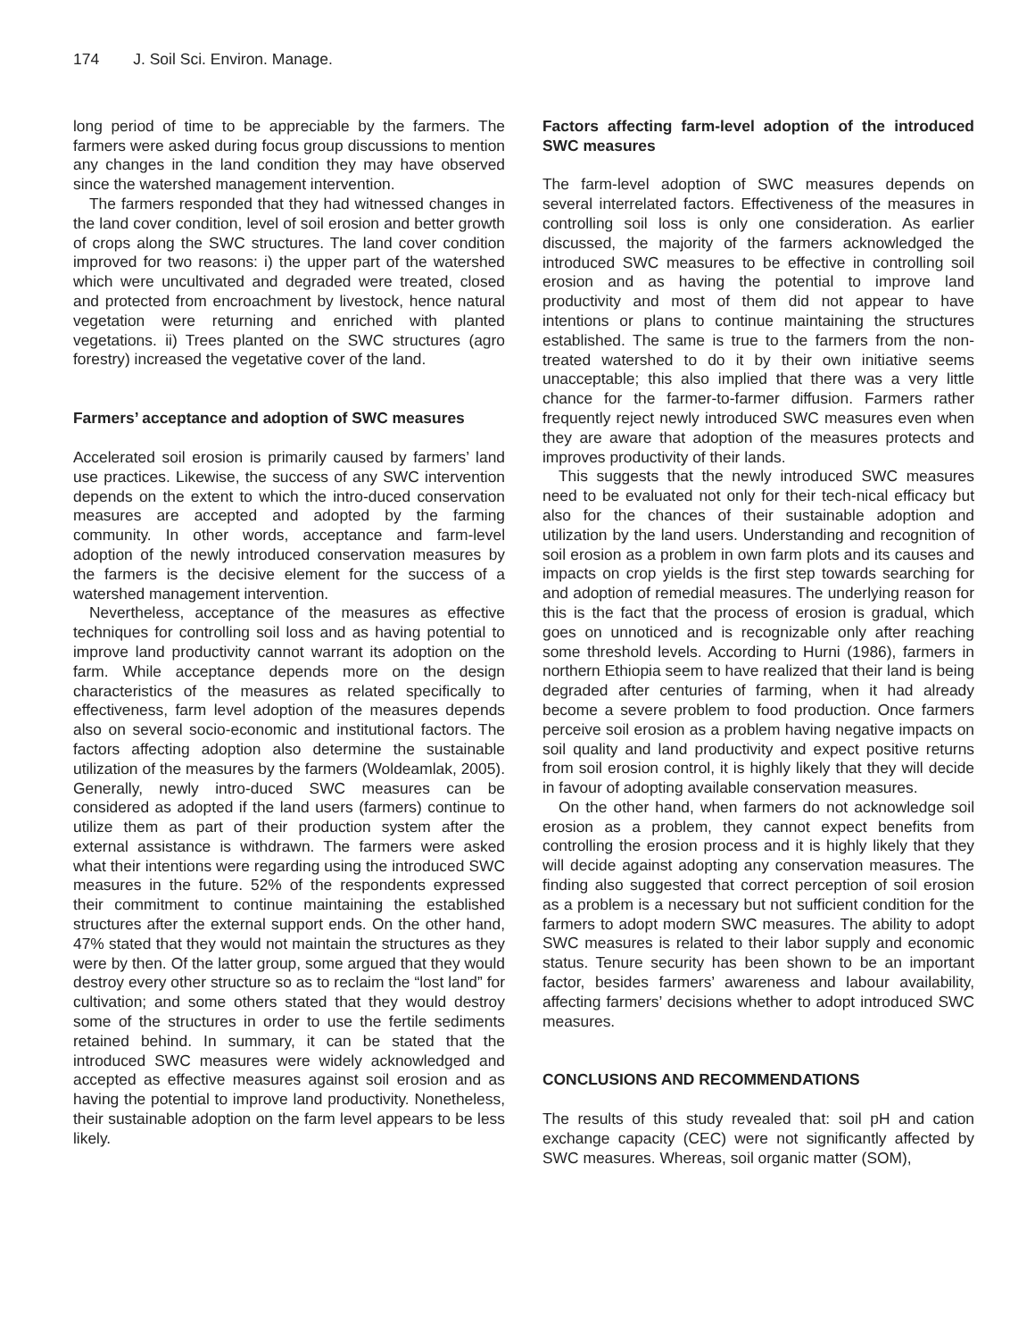174 J. Soil Sci. Environ. Manage.
long period of time to be appreciable by the farmers. The farmers were asked during focus group discussions to mention any changes in the land condition they may have observed since the watershed management intervention.
The farmers responded that they had witnessed changes in the land cover condition, level of soil erosion and better growth of crops along the SWC structures. The land cover condition improved for two reasons: i) the upper part of the watershed which were uncultivated and degraded were treated, closed and protected from encroachment by livestock, hence natural vegetation were returning and enriched with planted vegetations. ii) Trees planted on the SWC structures (agro forestry) increased the vegetative cover of the land.
Farmers’ acceptance and adoption of SWC measures
Accelerated soil erosion is primarily caused by farmers’ land use practices. Likewise, the success of any SWC intervention depends on the extent to which the intro-duced conservation measures are accepted and adopted by the farming community. In other words, acceptance and farm-level adoption of the newly introduced conservation measures by the farmers is the decisive element for the success of a watershed management intervention.
Nevertheless, acceptance of the measures as effective techniques for controlling soil loss and as having potential to improve land productivity cannot warrant its adoption on the farm. While acceptance depends more on the design characteristics of the measures as related specifically to effectiveness, farm level adoption of the measures depends also on several socio-economic and institutional factors. The factors affecting adoption also determine the sustainable utilization of the measures by the farmers (Woldeamlak, 2005). Generally, newly intro-duced SWC measures can be considered as adopted if the land users (farmers) continue to utilize them as part of their production system after the external assistance is withdrawn. The farmers were asked what their intentions were regarding using the introduced SWC measures in the future. 52% of the respondents expressed their commitment to continue maintaining the established structures after the external support ends. On the other hand, 47% stated that they would not maintain the structures as they were by then. Of the latter group, some argued that they would destroy every other structure so as to reclaim the “lost land” for cultivation; and some others stated that they would destroy some of the structures in order to use the fertile sediments retained behind. In summary, it can be stated that the introduced SWC measures were widely acknowledged and accepted as effective measures against soil erosion and as having the potential to improve land productivity. Nonetheless, their sustainable adoption on the farm level appears to be less likely.
Factors affecting farm-level adoption of the introduced SWC measures
The farm-level adoption of SWC measures depends on several interrelated factors. Effectiveness of the measures in controlling soil loss is only one consideration. As earlier discussed, the majority of the farmers acknowledged the introduced SWC measures to be effective in controlling soil erosion and as having the potential to improve land productivity and most of them did not appear to have intentions or plans to continue maintaining the structures established. The same is true to the farmers from the non-treated watershed to do it by their own initiative seems unacceptable; this also implied that there was a very little chance for the farmer-to-farmer diffusion. Farmers rather frequently reject newly introduced SWC measures even when they are aware that adoption of the measures protects and improves productivity of their lands.
This suggests that the newly introduced SWC measures need to be evaluated not only for their tech-nical efficacy but also for the chances of their sustainable adoption and utilization by the land users. Understanding and recognition of soil erosion as a problem in own farm plots and its causes and impacts on crop yields is the first step towards searching for and adoption of remedial measures. The underlying reason for this is the fact that the process of erosion is gradual, which goes on unnoticed and is recognizable only after reaching some threshold levels. According to Hurni (1986), farmers in northern Ethiopia seem to have realized that their land is being degraded after centuries of farming, when it had already become a severe problem to food production. Once farmers perceive soil erosion as a problem having negative impacts on soil quality and land productivity and expect positive returns from soil erosion control, it is highly likely that they will decide in favour of adopting available conservation measures.
On the other hand, when farmers do not acknowledge soil erosion as a problem, they cannot expect benefits from controlling the erosion process and it is highly likely that they will decide against adopting any conservation measures. The finding also suggested that correct perception of soil erosion as a problem is a necessary but not sufficient condition for the farmers to adopt modern SWC measures. The ability to adopt SWC measures is related to their labor supply and economic status. Tenure security has been shown to be an important factor, besides farmers’ awareness and labour availability, affecting farmers’ decisions whether to adopt introduced SWC measures.
CONCLUSIONS AND RECOMMENDATIONS
The results of this study revealed that: soil pH and cation exchange capacity (CEC) were not significantly affected by SWC measures. Whereas, soil organic matter (SOM),